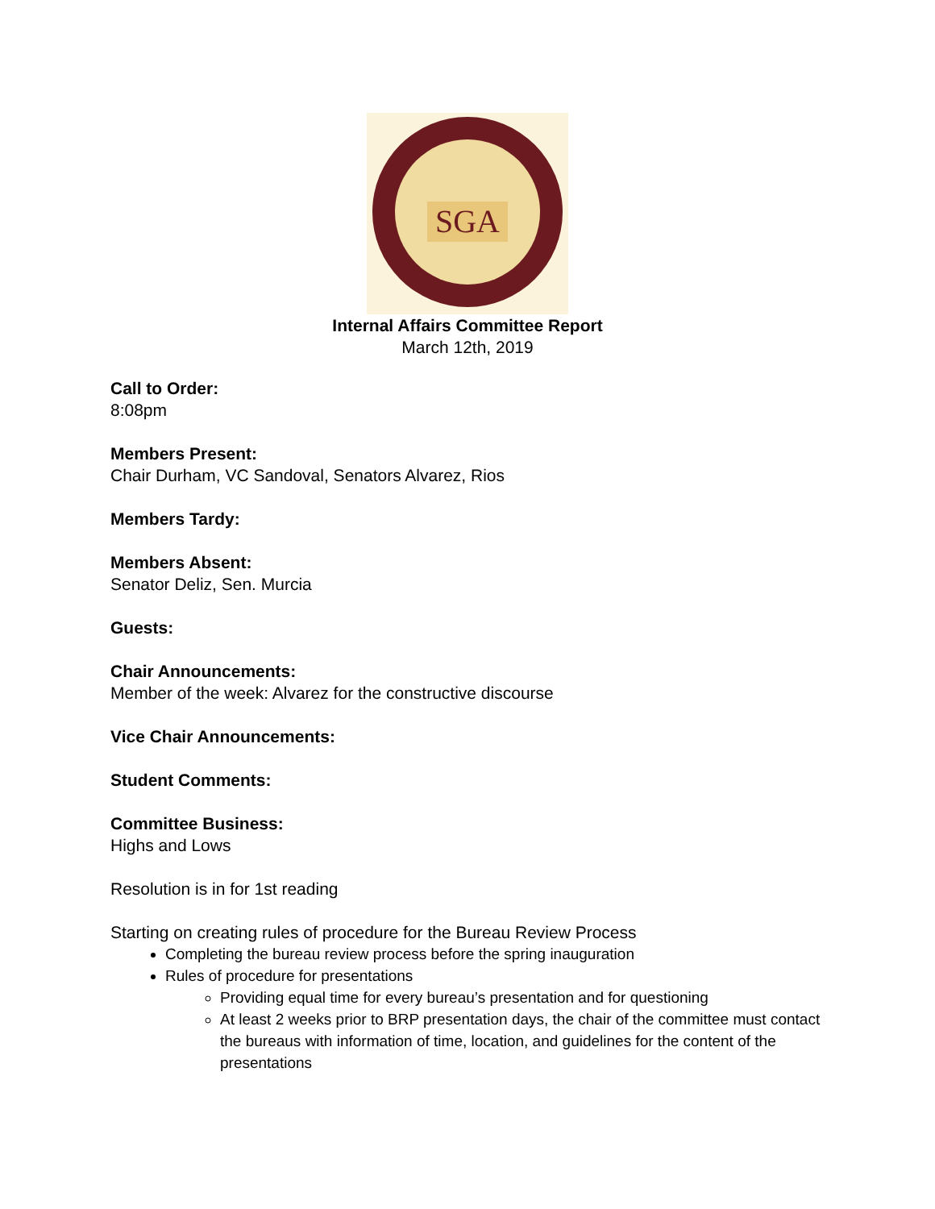SGA
Internal Affairs Committee Report
March 12th, 2019
Call to Order:
8:08pm
Members Present:
Chair Durham, VC Sandoval, Senators Alvarez, Rios
Members Tardy:
Members Absent:
Senator Deliz, Sen. Murcia
Guests:
Chair Announcements:
Member of the week: Alvarez for the constructive discourse
Vice Chair Announcements:
Student Comments:
Committee Business:
Highs and Lows
Resolution is in for 1st reading
Starting on creating rules of procedure for the Bureau Review Process
Completing the bureau review process before the spring inauguration
Rules of procedure for presentations
Providing equal time for every bureau’s presentation and for questioning
At least 2 weeks prior to BRP presentation days, the chair of the committee must contact the bureaus with information of time, location, and guidelines for the content of the presentations